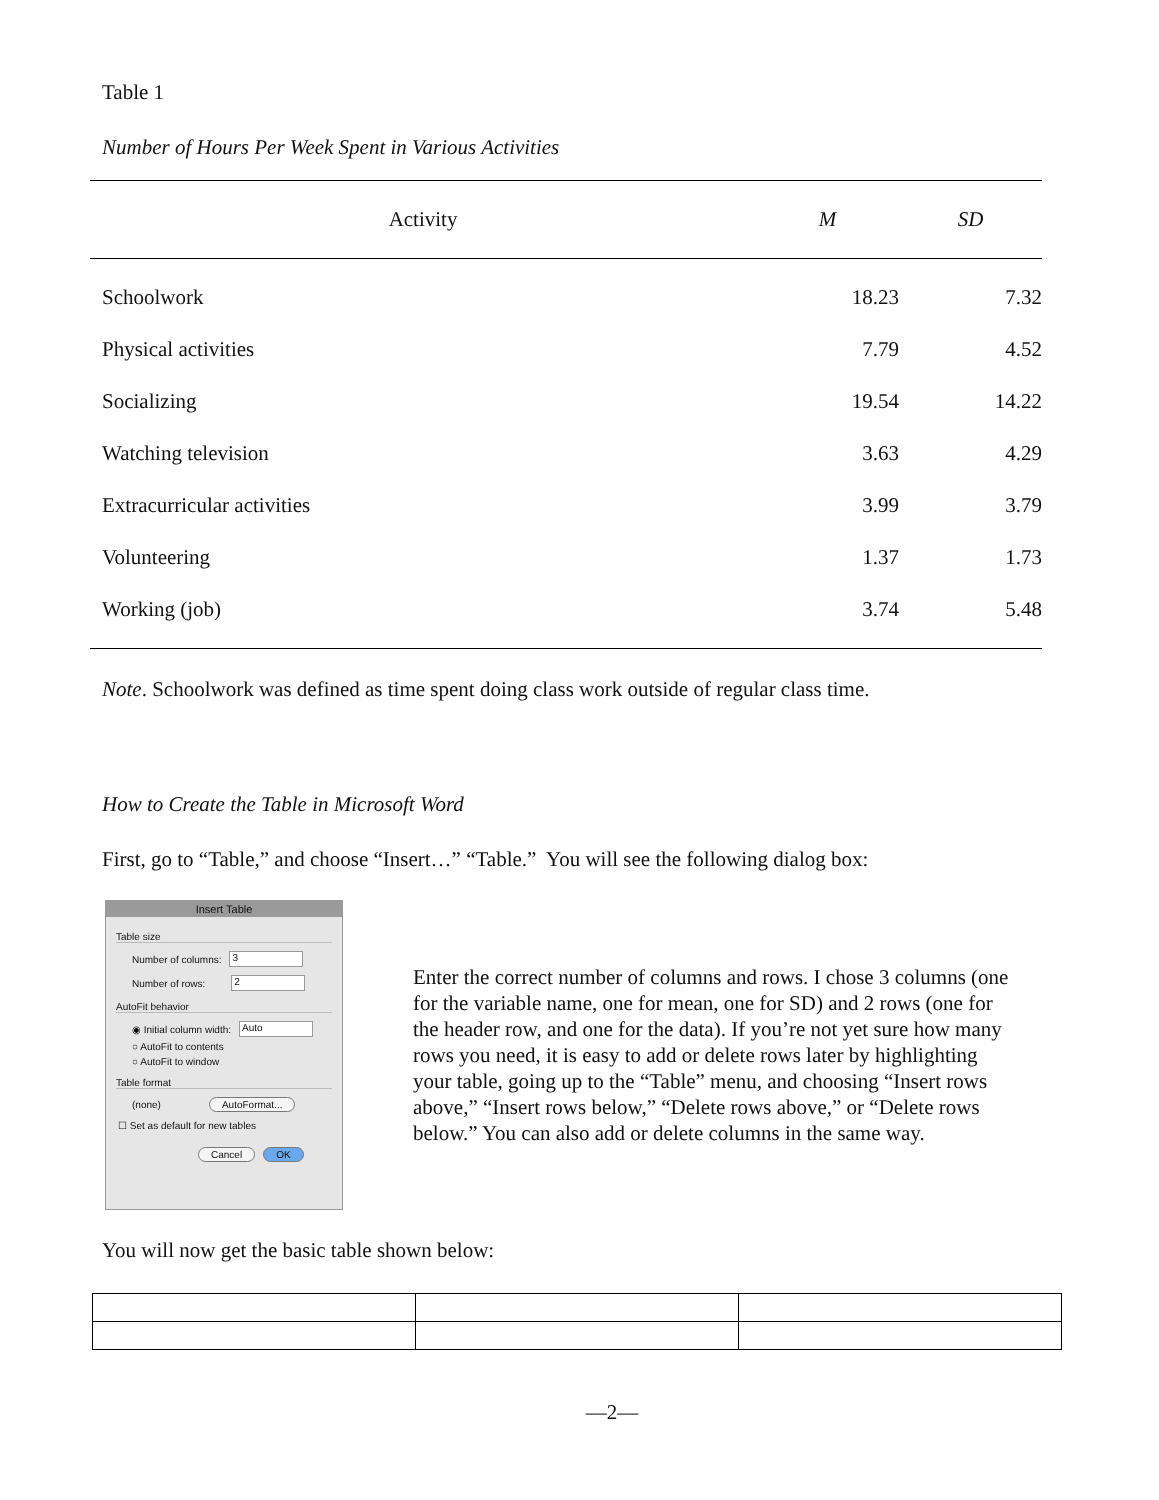Table 1
Number of Hours Per Week Spent in Various Activities
| Activity | M | SD |
| --- | --- | --- |
| Schoolwork | 18.23 | 7.32 |
| Physical activities | 7.79 | 4.52 |
| Socializing | 19.54 | 14.22 |
| Watching television | 3.63 | 4.29 |
| Extracurricular activities | 3.99 | 3.79 |
| Volunteering | 1.37 | 1.73 |
| Working (job) | 3.74 | 5.48 |
Note. Schoolwork was defined as time spent doing class work outside of regular class time.
How to Create the Table in Microsoft Word
First, go to “Table,” and choose “Insert…” “Table.” You will see the following dialog box:
Insert Table
Table size
Number of columns: 3
Number of rows: 2
AutoFit behavior
◉ Initial column width: Auto
○ AutoFit to contents
○ AutoFit to window
Table format
(none) AutoFormat...
☐ Set as default for new tables
Cancel OK
Enter the correct number of columns and rows. I chose 3 columns (one for the variable name, one for mean, one for SD) and 2 rows (one for the header row, and one for the data). If you’re not yet sure how many rows you need, it is easy to add or delete rows later by highlighting your table, going up to the “Table” menu, and choosing “Insert rows above,” “Insert rows below,” “Delete rows above,” or “Delete rows below.” You can also add or delete columns in the same way.
You will now get the basic table shown below:
—2—